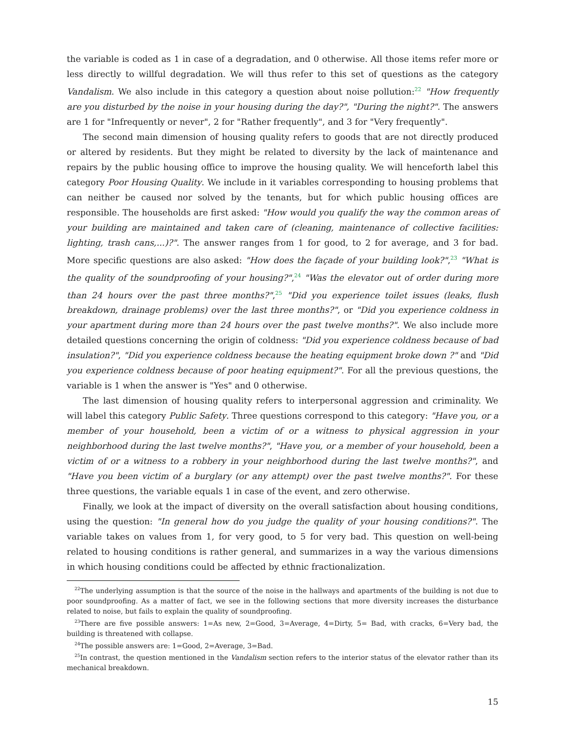the variable is coded as 1 in case of a degradation, and 0 otherwise. All those items refer more or less directly to willful degradation. We will thus refer to this set of questions as the category Vandalism. We also include in this category a question about noise pollution:<sup>22</sup> "How frequently are you disturbed by the noise in your housing during the day?", "During the night?". The answers are 1 for "Infrequently or never", 2 for "Rather frequently", and 3 for "Very frequently".
The second main dimension of housing quality refers to goods that are not directly produced or altered by residents. But they might be related to diversity by the lack of maintenance and repairs by the public housing office to improve the housing quality. We will henceforth label this category Poor Housing Quality. We include in it variables corresponding to housing problems that can neither be caused nor solved by the tenants, but for which public housing offices are responsible. The households are first asked: "How would you qualify the way the common areas of your building are maintained and taken care of (cleaning, maintenance of collective facilities: lighting, trash cans,...)?". The answer ranges from 1 for good, to 2 for average, and 3 for bad. More specific questions are also asked: "How does the façade of your building look?",<sup>23</sup> "What is the quality of the soundproofing of your housing?",<sup>24</sup> "Was the elevator out of order during more than 24 hours over the past three months?",<sup>25</sup> "Did you experience toilet issues (leaks, flush breakdown, drainage problems) over the last three months?", or "Did you experience coldness in your apartment during more than 24 hours over the past twelve months?". We also include more detailed questions concerning the origin of coldness: "Did you experience coldness because of bad insulation?", "Did you experience coldness because the heating equipment broke down ?" and "Did you experience coldness because of poor heating equipment?". For all the previous questions, the variable is 1 when the answer is "Yes" and 0 otherwise.
The last dimension of housing quality refers to interpersonal aggression and criminality. We will label this category Public Safety. Three questions correspond to this category: "Have you, or a member of your household, been a victim of or a witness to physical aggression in your neighborhood during the last twelve months?", "Have you, or a member of your household, been a victim of or a witness to a robbery in your neighborhood during the last twelve months?", and "Have you been victim of a burglary (or any attempt) over the past twelve months?". For these three questions, the variable equals 1 in case of the event, and zero otherwise.
Finally, we look at the impact of diversity on the overall satisfaction about housing conditions, using the question: "In general how do you judge the quality of your housing conditions?". The variable takes on values from 1, for very good, to 5 for very bad. This question on well-being related to housing conditions is rather general, and summarizes in a way the various dimensions in which housing conditions could be affected by ethnic fractionalization.
<sup>22</sup> The underlying assumption is that the source of the noise in the hallways and apartments of the building is not due to poor soundproofing. As a matter of fact, we see in the following sections that more diversity increases the disturbance related to noise, but fails to explain the quality of soundproofing.
<sup>23</sup> There are five possible answers: 1=As new, 2=Good, 3=Average, 4=Dirty, 5= Bad, with cracks, 6=Very bad, the building is threatened with collapse.
<sup>24</sup> The possible answers are: 1=Good, 2=Average, 3=Bad.
<sup>25</sup> In contrast, the question mentioned in the Vandalism section refers to the interior status of the elevator rather than its mechanical breakdown.
15